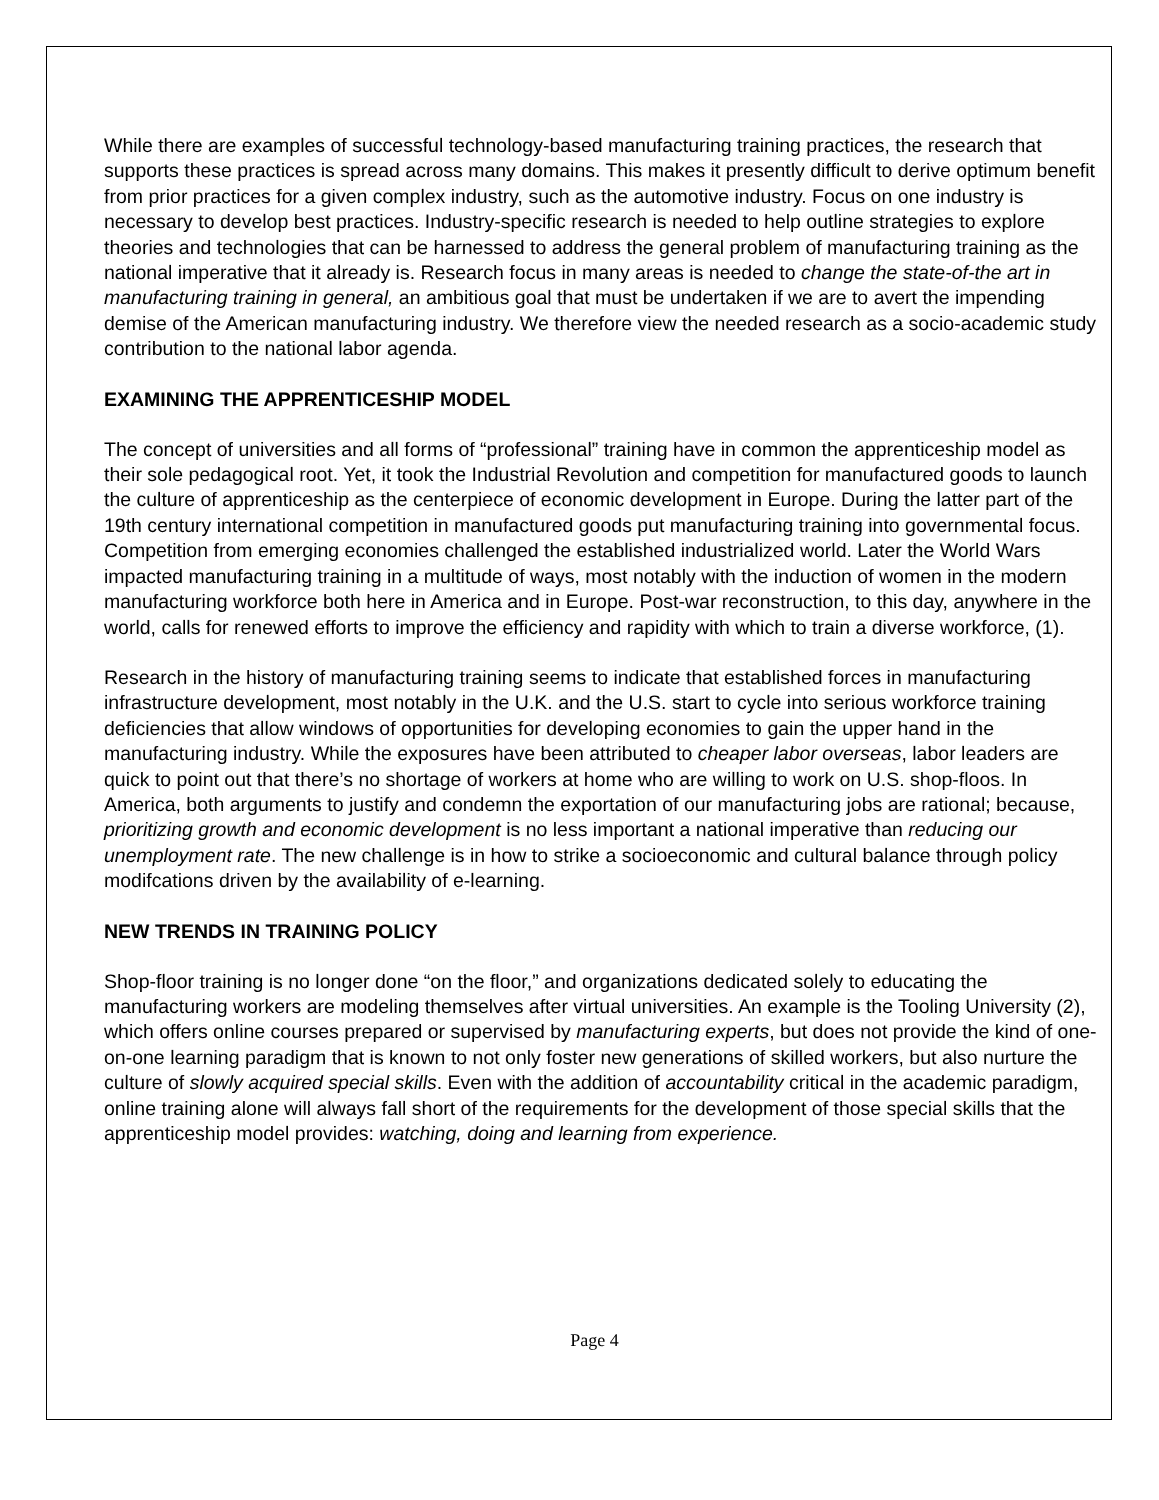While there are examples of successful technology-based manufacturing training practices, the research that supports these practices is spread across many domains. This makes it presently difficult to derive optimum benefit from prior practices for a given complex industry, such as the automotive industry. Focus on one industry is necessary to develop best practices. Industry-specific research is needed to help outline strategies to explore theories and technologies that can be harnessed to address the general problem of manufacturing training as the national imperative that it already is. Research focus in many areas is needed to change the state-of-the art in manufacturing training in general, an ambitious goal that must be undertaken if we are to avert the impending demise of the American manufacturing industry. We therefore view the needed research as a socio-academic study contribution to the national labor agenda.
EXAMINING THE APPRENTICESHIP MODEL
The concept of universities and all forms of “professional” training have in common the apprenticeship model as their sole pedagogical root. Yet, it took the Industrial Revolution and competition for manufactured goods to launch the culture of apprenticeship as the centerpiece of economic development in Europe. During the latter part of the 19th century international competition in manufactured goods put manufacturing training into governmental focus. Competition from emerging economies challenged the established industrialized world. Later the World Wars impacted manufacturing training in a multitude of ways, most notably with the induction of women in the modern manufacturing workforce both here in America and in Europe. Post-war reconstruction, to this day, anywhere in the world, calls for renewed efforts to improve the efficiency and rapidity with which to train a diverse workforce, (1).
Research in the history of manufacturing training seems to indicate that established forces in manufacturing infrastructure development, most notably in the U.K. and the U.S. start to cycle into serious workforce training deficiencies that allow windows of opportunities for developing economies to gain the upper hand in the manufacturing industry. While the exposures have been attributed to cheaper labor overseas, labor leaders are quick to point out that there’s no shortage of workers at home who are willing to work on U.S. shop-floos. In America, both arguments to justify and condemn the exportation of our manufacturing jobs are rational; because, prioritizing growth and economic development is no less important a national imperative than reducing our unemployment rate. The new challenge is in how to strike a socioeconomic and cultural balance through policy modifcations driven by the availability of e-learning.
NEW TRENDS IN TRAINING POLICY
Shop-floor training is no longer done “on the floor,” and organizations dedicated solely to educating the manufacturing workers are modeling themselves after virtual universities. An example is the Tooling University (2), which offers online courses prepared or supervised by manufacturing experts, but does not provide the kind of one-on-one learning paradigm that is known to not only foster new generations of skilled workers, but also nurture the culture of slowly acquired special skills. Even with the addition of accountability critical in the academic paradigm, online training alone will always fall short of the requirements for the development of those special skills that the apprenticeship model provides: watching, doing and learning from experience.
Page 4